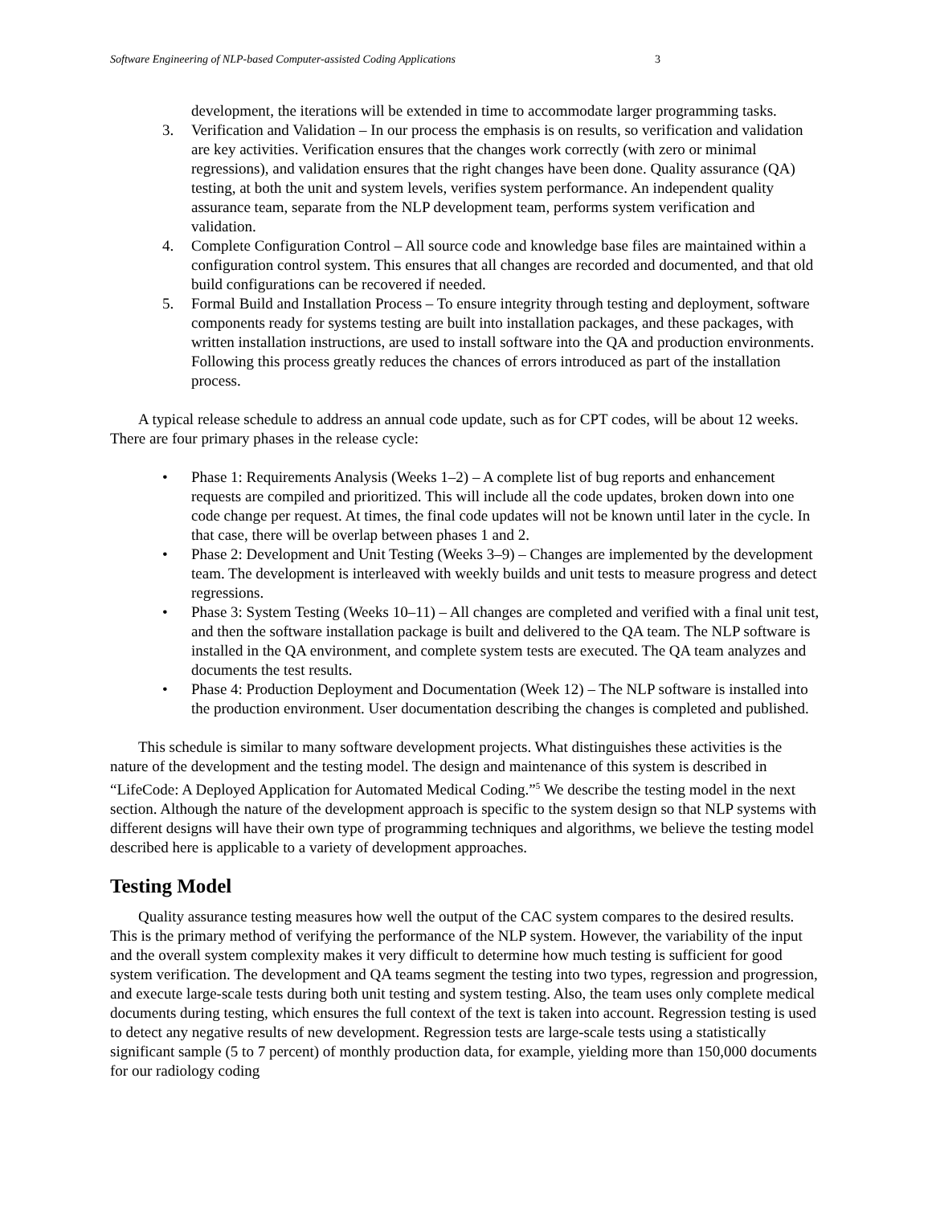Software Engineering of NLP-based Computer-assisted Coding Applications 3
development, the iterations will be extended in time to accommodate larger programming tasks.
3. Verification and Validation – In our process the emphasis is on results, so verification and validation are key activities. Verification ensures that the changes work correctly (with zero or minimal regressions), and validation ensures that the right changes have been done. Quality assurance (QA) testing, at both the unit and system levels, verifies system performance. An independent quality assurance team, separate from the NLP development team, performs system verification and validation.
4. Complete Configuration Control – All source code and knowledge base files are maintained within a configuration control system. This ensures that all changes are recorded and documented, and that old build configurations can be recovered if needed.
5. Formal Build and Installation Process – To ensure integrity through testing and deployment, software components ready for systems testing are built into installation packages, and these packages, with written installation instructions, are used to install software into the QA and production environments. Following this process greatly reduces the chances of errors introduced as part of the installation process.
A typical release schedule to address an annual code update, such as for CPT codes, will be about 12 weeks. There are four primary phases in the release cycle:
• Phase 1: Requirements Analysis (Weeks 1–2) – A complete list of bug reports and enhancement requests are compiled and prioritized. This will include all the code updates, broken down into one code change per request. At times, the final code updates will not be known until later in the cycle. In that case, there will be overlap between phases 1 and 2.
• Phase 2: Development and Unit Testing (Weeks 3–9) – Changes are implemented by the development team. The development is interleaved with weekly builds and unit tests to measure progress and detect regressions.
• Phase 3: System Testing (Weeks 10–11) – All changes are completed and verified with a final unit test, and then the software installation package is built and delivered to the QA team. The NLP software is installed in the QA environment, and complete system tests are executed. The QA team analyzes and documents the test results.
• Phase 4: Production Deployment and Documentation (Week 12) – The NLP software is installed into the production environment. User documentation describing the changes is completed and published.
This schedule is similar to many software development projects. What distinguishes these activities is the nature of the development and the testing model. The design and maintenance of this system is described in “LifeCode: A Deployed Application for Automated Medical Coding.”<sup>5</sup> We describe the testing model in the next section. Although the nature of the development approach is specific to the system design so that NLP systems with different designs will have their own type of programming techniques and algorithms, we believe the testing model described here is applicable to a variety of development approaches.
Testing Model
Quality assurance testing measures how well the output of the CAC system compares to the desired results. This is the primary method of verifying the performance of the NLP system. However, the variability of the input and the overall system complexity makes it very difficult to determine how much testing is sufficient for good system verification. The development and QA teams segment the testing into two types, regression and progression, and execute large-scale tests during both unit testing and system testing. Also, the team uses only complete medical documents during testing, which ensures the full context of the text is taken into account. Regression testing is used to detect any negative results of new development. Regression tests are large-scale tests using a statistically significant sample (5 to 7 percent) of monthly production data, for example, yielding more than 150,000 documents for our radiology coding